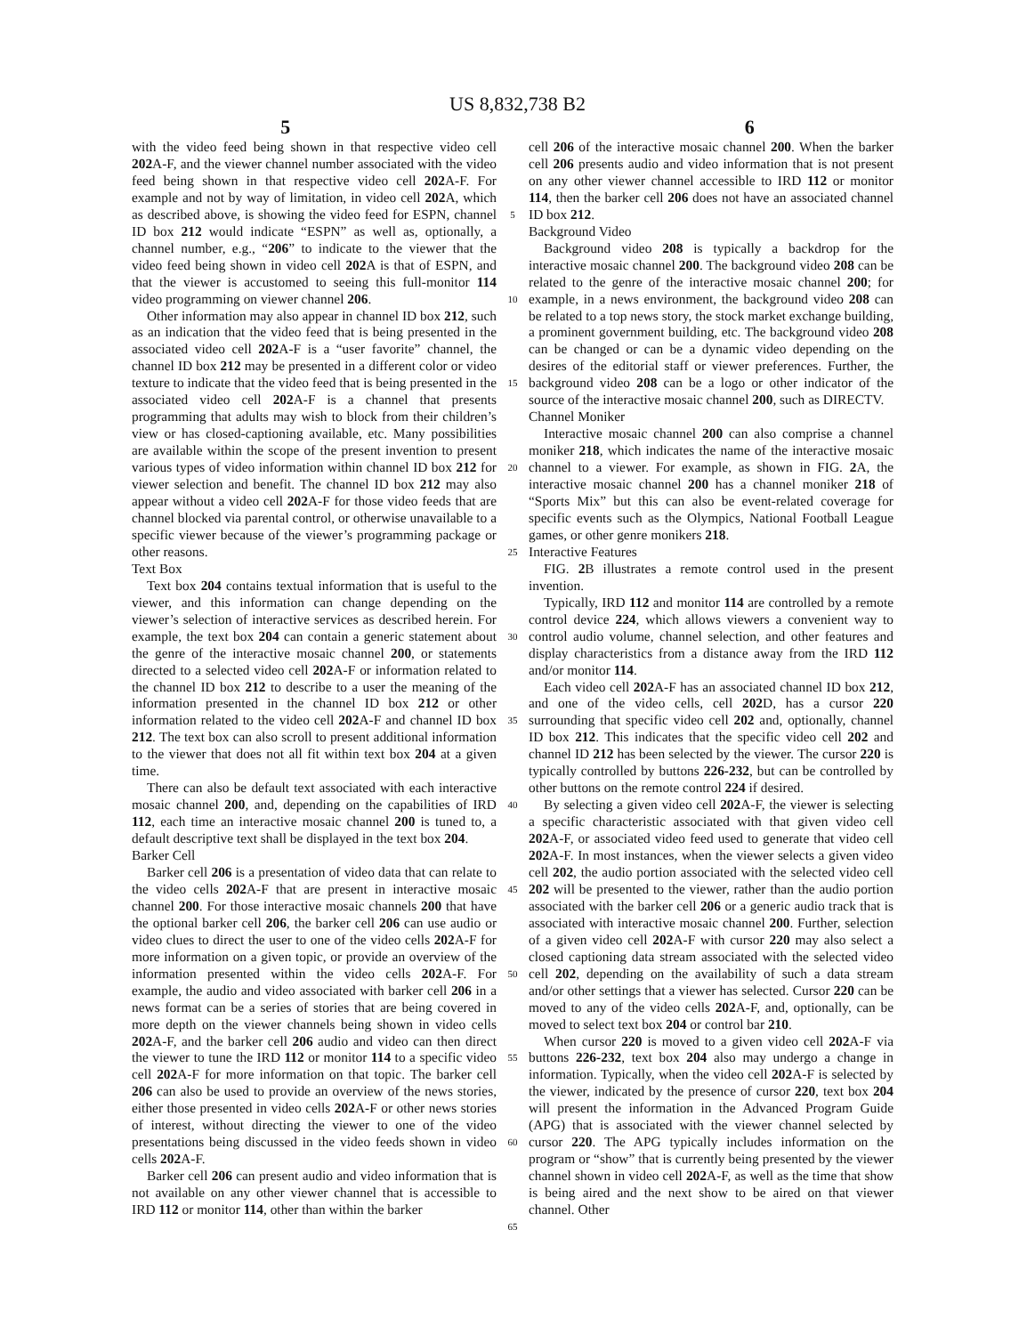US 8,832,738 B2
5 6
with the video feed being shown in that respective video cell 202 A-F, and the viewer channel number associated with the video feed being shown in that respective video cell 202 A-F. For example and not by way of limitation, in video cell 202 A, which as described above, is showing the video feed for ESPN, channel ID box 212 would indicate “ESPN” as well as, optionally, a channel number, e.g., “206” to indicate to the viewer that the video feed being shown in video cell 202 A is that of ESPN, and that the viewer is accustomed to seeing this full-monitor 114 video programming on viewer channel 206.
Other information may also appear in channel ID box 212, such as an indication that the video feed that is being presented in the associated video cell 202 A-F is a “user favorite” channel, the channel ID box 212 may be presented in a different color or video texture to indicate that the video feed that is being presented in the associated video cell 202 A-F is a channel that presents programming that adults may wish to block from their children’s view or has closed-captioning available, etc. Many possibilities are available within the scope of the present invention to present various types of video information within channel ID box 212 for viewer selection and benefit. The channel ID box 212 may also appear without a video cell 202 A-F for those video feeds that are channel blocked via parental control, or otherwise unavailable to a specific viewer because of the viewer’s programming package or other reasons.
Text Box
Text box 204 contains textual information that is useful to the viewer, and this information can change depending on the viewer’s selection of interactive services as described herein. For example, the text box 204 can contain a generic statement about the genre of the interactive mosaic channel 200, or statements directed to a selected video cell 202 A-F or information related to the channel ID box 212 to describe to a user the meaning of the information presented in the channel ID box 212 or other information related to the video cell 202 A-F and channel ID box 212. The text box can also scroll to present additional information to the viewer that does not all fit within text box 204 at a given time.
There can also be default text associated with each interactive mosaic channel 200, and, depending on the capabilities of IRD 112, each time an interactive mosaic channel 200 is tuned to, a default descriptive text shall be displayed in the text box 204.
Barker Cell
Barker cell 206 is a presentation of video data that can relate to the video cells 202 A-F that are present in interactive mosaic channel 200. For those interactive mosaic channels 200 that have the optional barker cell 206, the barker cell 206 can use audio or video clues to direct the user to one of the video cells 202 A-F for more information on a given topic, or provide an overview of the information presented within the video cells 202 A-F. For example, the audio and video associated with barker cell 206 in a news format can be a series of stories that are being covered in more depth on the viewer channels being shown in video cells 202 A-F, and the barker cell 206 audio and video can then direct the viewer to tune the IRD 112 or monitor 114 to a specific video cell 202 A-F for more information on that topic. The barker cell 206 can also be used to provide an overview of the news stories, either those presented in video cells 202 A-F or other news stories of interest, without directing the viewer to one of the video presentations being discussed in the video feeds shown in video cells 202 A-F.
Barker cell 206 can present audio and video information that is not available on any other viewer channel that is accessible to IRD 112 or monitor 114, other than within the barker
5
10
15
20
25
30
35
40
45
50
55
60
65
cell 206 of the interactive mosaic channel 200. When the barker cell 206 presents audio and video information that is not present on any other viewer channel accessible to IRD 112 or monitor 114, then the barker cell 206 does not have an associated channel ID box 212.
Background Video
Background video 208 is typically a backdrop for the interactive mosaic channel 200. The background video 208 can be related to the genre of the interactive mosaic channel 200; for example, in a news environment, the background video 208 can be related to a top news story, the stock market exchange building, a prominent government building, etc. The background video 208 can be changed or can be a dynamic video depending on the desires of the editorial staff or viewer preferences. Further, the background video 208 can be a logo or other indicator of the source of the interactive mosaic channel 200, such as DIRECTV.
Channel Moniker
Interactive mosaic channel 200 can also comprise a channel moniker 218, which indicates the name of the interactive mosaic channel to a viewer. For example, as shown in FIG. 2 A, the interactive mosaic channel 200 has a channel moniker 218 of “Sports Mix” but this can also be event-related coverage for specific events such as the Olympics, National Football League games, or other genre monikers 218.
Interactive Features
FIG. 2 B illustrates a remote control used in the present invention.
Typically, IRD 112 and monitor 114 are controlled by a remote control device 224, which allows viewers a convenient way to control audio volume, channel selection, and other features and display characteristics from a distance away from the IRD 112 and/or monitor 114.
Each video cell 202 A-F has an associated channel ID box 212, and one of the video cells, cell 202 D, has a cursor 220 surrounding that specific video cell 202 and, optionally, channel ID box 212. This indicates that the specific video cell 202 and channel ID 212 has been selected by the viewer. The cursor 220 is typically controlled by buttons 226-232, but can be controlled by other buttons on the remote control 224 if desired.
By selecting a given video cell 202 A-F, the viewer is selecting a specific characteristic associated with that given video cell 202 A-F, or associated video feed used to generate that video cell 202 A-F. In most instances, when the viewer selects a given video cell 202, the audio portion associated with the selected video cell 202 will be presented to the viewer, rather than the audio portion associated with the barker cell 206 or a generic audio track that is associated with interactive mosaic channel 200. Further, selection of a given video cell 202 A-F with cursor 220 may also select a closed captioning data stream associated with the selected video cell 202, depending on the availability of such a data stream and/or other settings that a viewer has selected. Cursor 220 can be moved to any of the video cells 202 A-F, and, optionally, can be moved to select text box 204 or control bar 210.
When cursor 220 is moved to a given video cell 202 A-F via buttons 226-232, text box 204 also may undergo a change in information. Typically, when the video cell 202 A-F is selected by the viewer, indicated by the presence of cursor 220, text box 204 will present the information in the Advanced Program Guide (APG) that is associated with the viewer channel selected by cursor 220. The APG typically includes information on the program or “show” that is currently being presented by the viewer channel shown in video cell 202 A-F, as well as the time that show is being aired and the next show to be aired on that viewer channel. Other